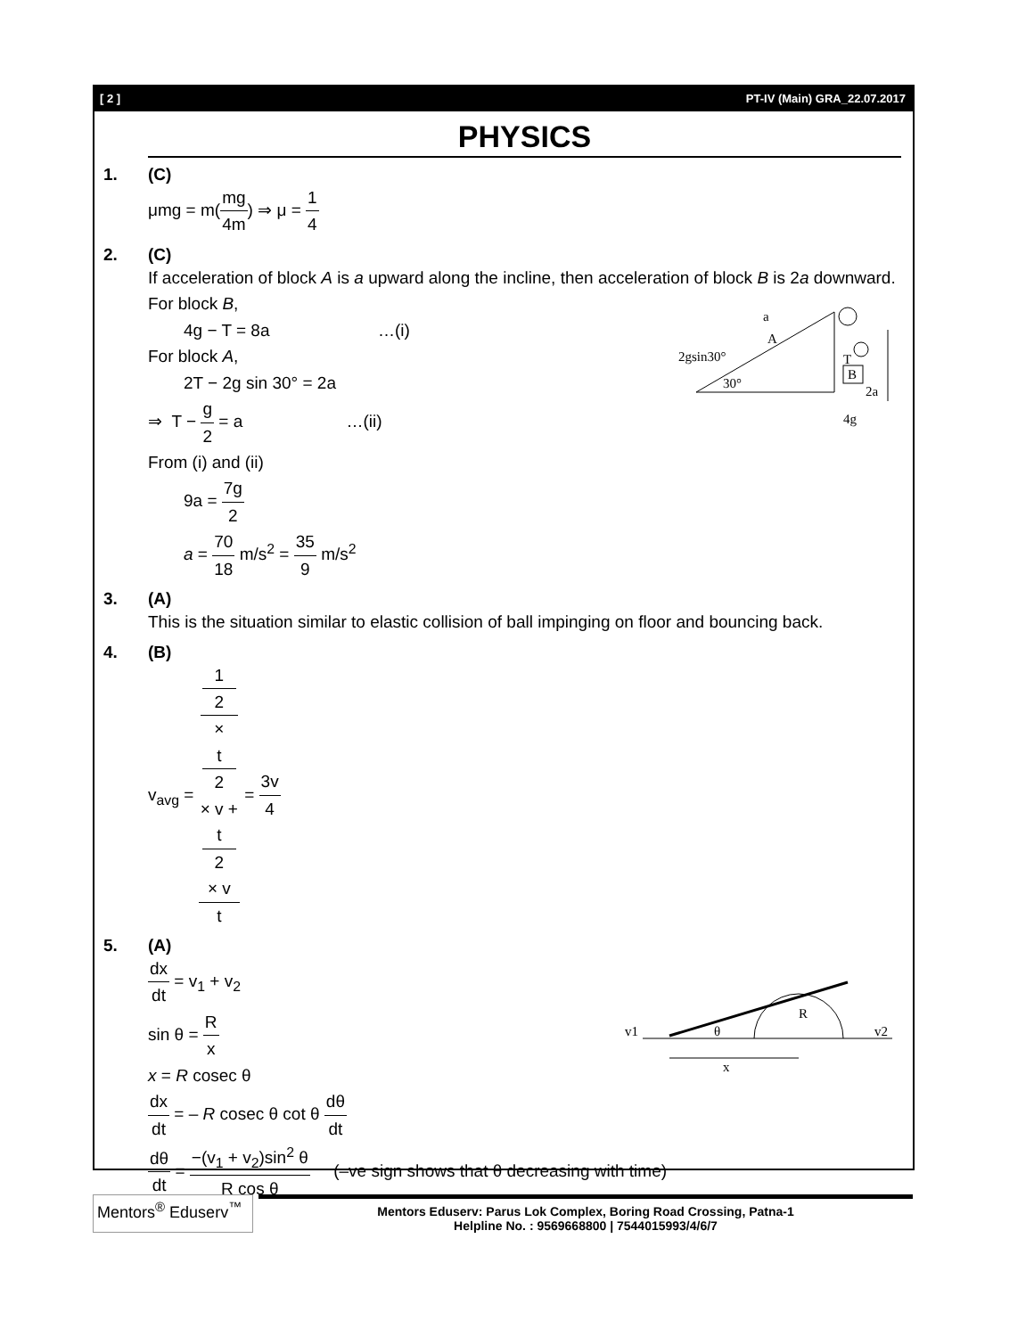[ 2 ] PT-IV (Main) GRA_22.07.2017
PHYSICS
1. (C)
μmg = m(mg 4m) ⇒ μ = 1 4
2. (C)
If acceleration of block A is a upward along the incline, then acceleration of block B is 2a downward.
For block B,
4g − T = 8a …(i)
For block A,
2T − 2g sin 30° = 2a
⇒ T − g 2 = a …(ii)
A
B
a
2gsin30°
30°
T
2a
4g
From (i) and (ii)
9a = 7g 2
a = 70 18 m/s<sup>2</sup> = 35 9 m/s<sup>2</sup>
3. (A)
This is the situation similar to elastic collision of ball impinging on floor and bouncing back.
4. (B)
v<sub>avg</sub> = 1
2
×
t
2
× v +
t
2
× v t = 3v 4
5. (A)
dx dt = v<sub>1</sub> + v<sub>2</sub>
sin θ = R x
x = R cosec θ
v1
v2
θ
R
x
dx dt = – R cosec θ cot θ dθ dt
dθ dt = −(v<sub>1</sub> + v<sub>2</sub>)sin<sup>2</sup> θ R cos θ (–ve sign shows that θ decreasing with time)
Mentors<sup>®</sup> Eduserv<sup>™</sup>
Mentors Eduserv: Parus Lok Complex, Boring Road Crossing, Patna-1
Helpline No. : 9569668800 | 7544015993/4/6/7